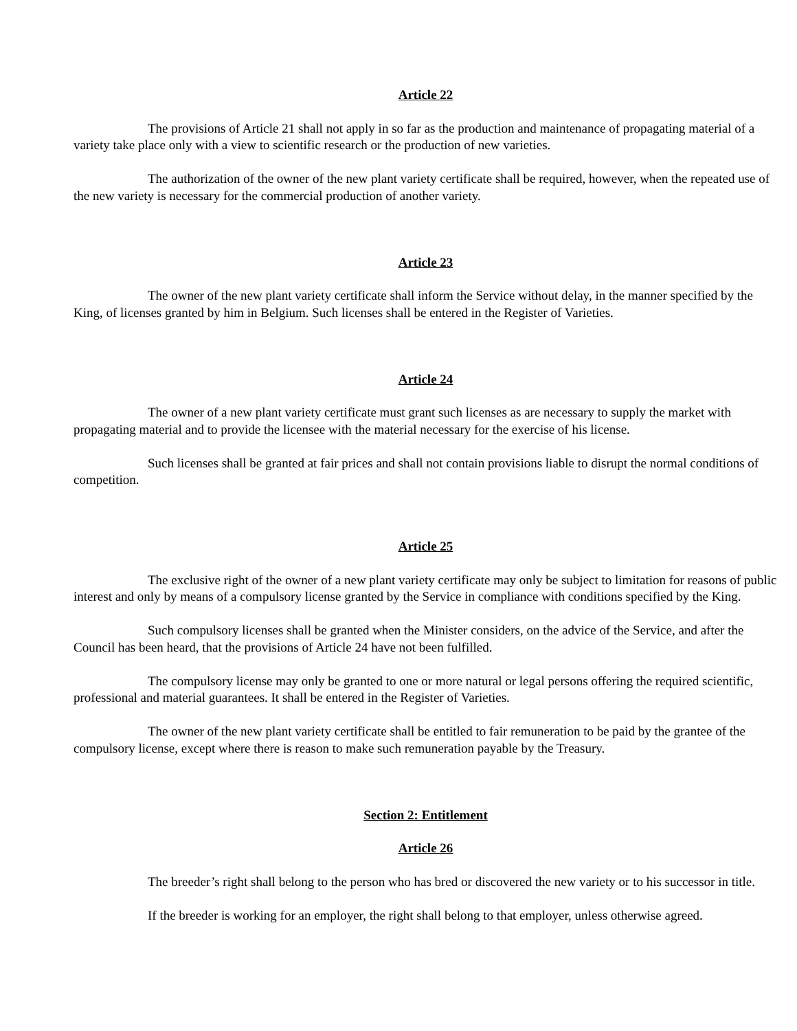Article 22
The provisions of Article 21 shall not apply in so far as the production and maintenance of propagating material of a variety take place only with a view to scientific research or the production of new varieties.
The authorization of the owner of the new plant variety certificate shall be required, however, when the repeated use of the new variety is necessary for the commercial production of another variety.
Article 23
The owner of the new plant variety certificate shall inform the Service without delay, in the manner specified by the King, of licenses granted by him in Belgium. Such licenses shall be entered in the Register of Varieties.
Article 24
The owner of a new plant variety certificate must grant such licenses as are necessary to supply the market with propagating material and to provide the licensee with the material necessary for the exercise of his license.
Such licenses shall be granted at fair prices and shall not contain provisions liable to disrupt the normal conditions of competition.
Article 25
The exclusive right of the owner of a new plant variety certificate may only be subject to limitation for reasons of public interest and only by means of a compulsory license granted by the Service in compliance with conditions specified by the King.
Such compulsory licenses shall be granted when the Minister considers, on the advice of the Service, and after the Council has been heard, that the provisions of Article 24 have not been fulfilled.
The compulsory license may only be granted to one or more natural or legal persons offering the required scientific, professional and material guarantees. It shall be entered in the Register of Varieties.
The owner of the new plant variety certificate shall be entitled to fair remuneration to be paid by the grantee of the compulsory license, except where there is reason to make such remuneration payable by the Treasury.
Section 2: Entitlement
Article 26
The breeder’s right shall belong to the person who has bred or discovered the new variety or to his successor in title.
If the breeder is working for an employer, the right shall belong to that employer, unless otherwise agreed.